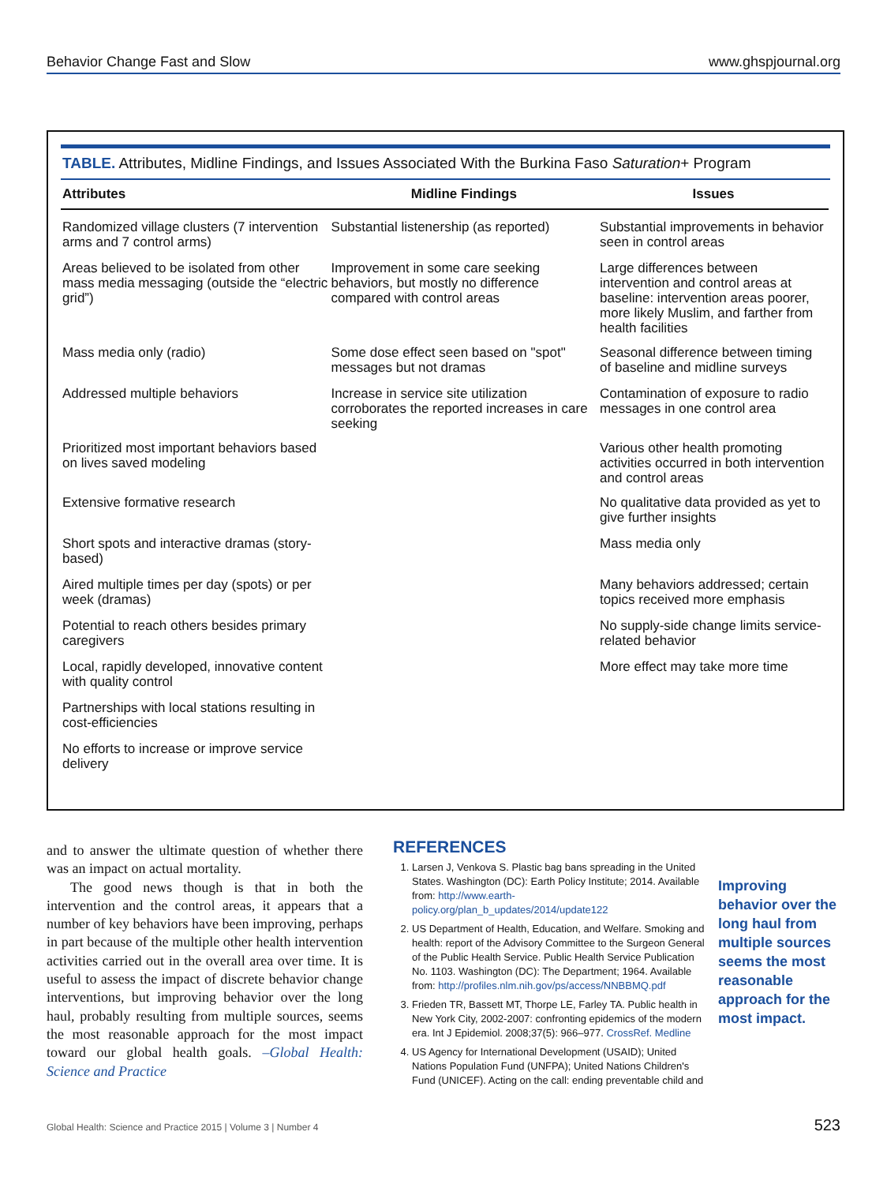Behavior Change Fast and Slow www.ghspjournal.org
TABLE. Attributes, Midline Findings, and Issues Associated With the Burkina Faso Saturation+ Program
| Attributes | Midline Findings | Issues |
| --- | --- | --- |
| Randomized village clusters (7 intervention arms and 7 control arms) | Substantial listenership (as reported) | Substantial improvements in behavior seen in control areas |
| Areas believed to be isolated from other mass media messaging (outside the “electric grid”) | Improvement in some care seeking behaviors, but mostly no difference compared with control areas | Large differences between intervention and control areas at baseline: intervention areas poorer, more likely Muslim, and farther from health facilities |
| Mass media only (radio) | Some dose effect seen based on "spot" messages but not dramas | Seasonal difference between timing of baseline and midline surveys |
| Addressed multiple behaviors | Increase in service site utilization corroborates the reported increases in care seeking | Contamination of exposure to radio messages in one control area |
| Prioritized most important behaviors based on lives saved modeling | | Various other health promoting activities occurred in both intervention and control areas |
| Extensive formative research | | No qualitative data provided as yet to give further insights |
| Short spots and interactive dramas (story-based) | | Mass media only |
| Aired multiple times per day (spots) or per week (dramas) | | Many behaviors addressed; certain topics received more emphasis |
| Potential to reach others besides primary caregivers | | No supply-side change limits service-related behavior |
| Local, rapidly developed, innovative content with quality control | | More effect may take more time |
| Partnerships with local stations resulting in cost-efficiencies | | |
| No efforts to increase or improve service delivery | | |
and to answer the ultimate question of whether there was an impact on actual mortality.
The good news though is that in both the intervention and the control areas, it appears that a number of key behaviors have been improving, perhaps in part because of the multiple other health intervention activities carried out in the overall area over time. It is useful to assess the impact of discrete behavior change interventions, but improving behavior over the long haul, probably resulting from multiple sources, seems the most reasonable approach for the most impact toward our global health goals. –Global Health: Science and Practice
REFERENCES
1. Larsen J, Venkova S. Plastic bag bans spreading in the United States. Washington (DC): Earth Policy Institute; 2014. Available from: http://www.earth-policy.org/plan_b_updates/2014/update122
2. US Department of Health, Education, and Welfare. Smoking and health: report of the Advisory Committee to the Surgeon General of the Public Health Service. Public Health Service Publication No. 1103. Washington (DC): The Department; 1964. Available from: http://profiles.nlm.nih.gov/ps/access/NNBBMQ.pdf
3. Frieden TR, Bassett MT, Thorpe LE, Farley TA. Public health in New York City, 2002-2007: confronting epidemics of the modern era. Int J Epidemiol. 2008;37(5): 966–977. CrossRef. Medline
4. US Agency for International Development (USAID); United Nations Population Fund (UNFPA); United Nations Children's Fund (UNICEF). Acting on the call: ending preventable child and
Improving behavior over the long haul from multiple sources seems the most reasonable approach for the most impact.
Global Health: Science and Practice 2015 | Volume 3 | Number 4 523